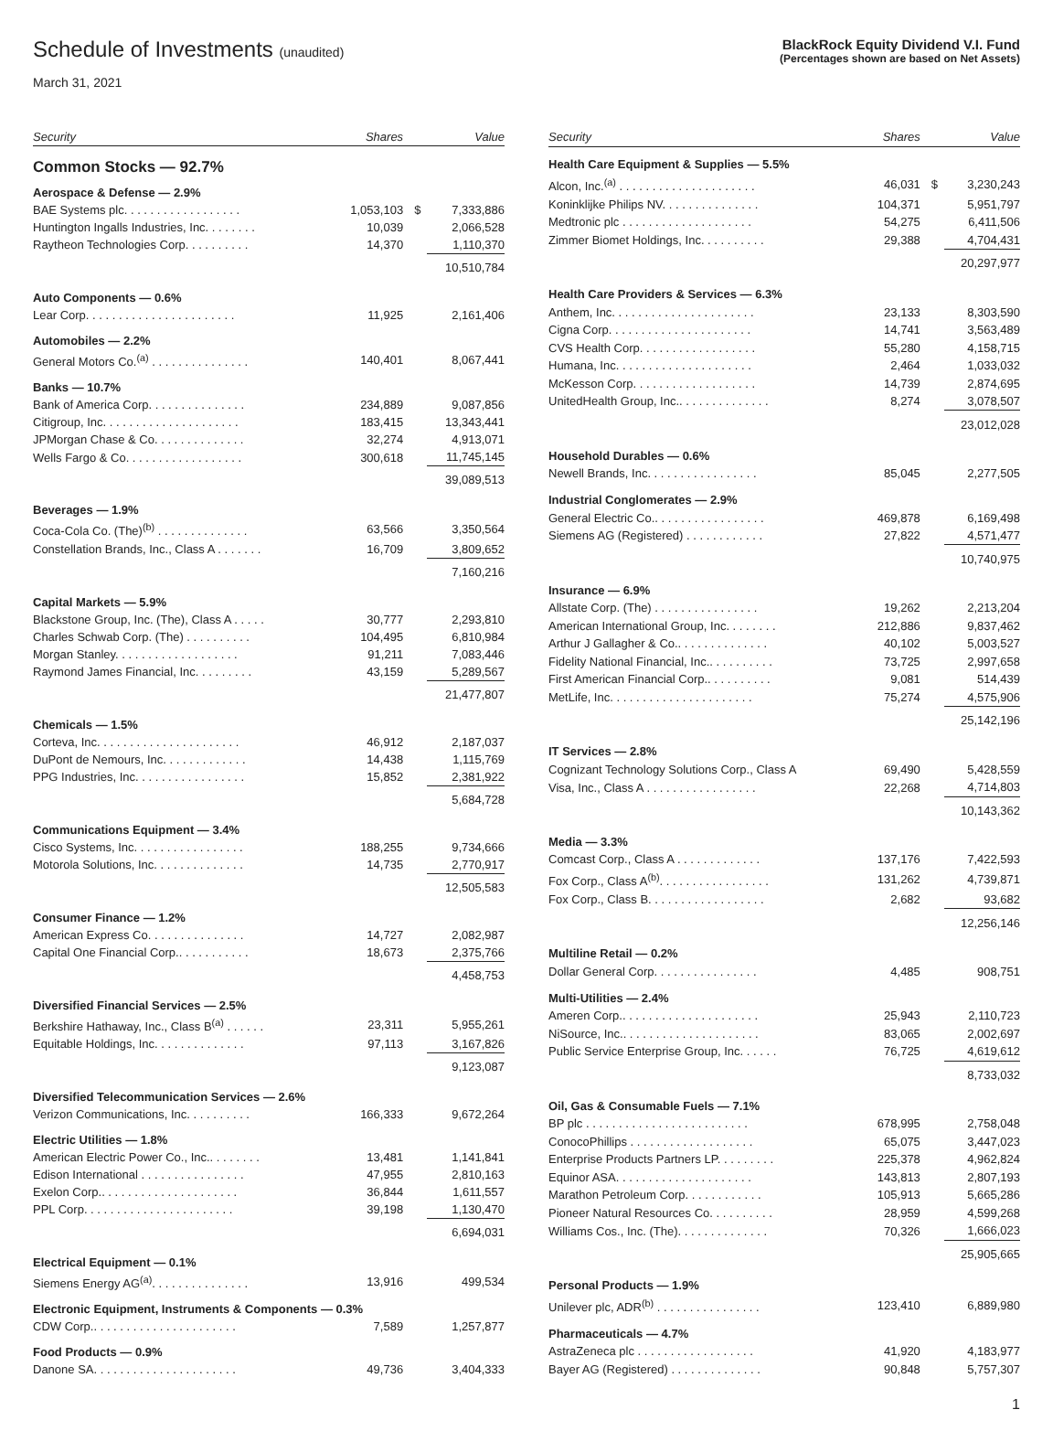Schedule of Investments (unaudited)
March 31, 2021
BlackRock Equity Dividend V.I. Fund
(Percentages shown are based on Net Assets)
| Security | Shares | | Value |
| --- | --- | --- | --- |
| Common Stocks — 92.7% | | | |
| Aerospace & Defense — 2.9% | | | |
| BAE Systems plc. . . . . . . . . . . . . . . . . . | 1,053,103 | $ | 7,333,886 |
| Huntington Ingalls Industries, Inc. . . . . . . . | 10,039 | | 2,066,528 |
| Raytheon Technologies Corp. . . . . . . . . . | 14,370 | | 1,110,370 |
| | | | 10,510,784 |
| Auto Components — 0.6% | | | |
| Lear Corp. . . . . . . . . . . . . . . . . . . . . . . | 11,925 | | 2,161,406 |
| Automobiles — 2.2% | | | |
| General Motors Co.<sup>(a)</sup> . . . . . . . . . . . . . . . | 140,401 | | 8,067,441 |
| Banks — 10.7% | | | |
| Bank of America Corp. . . . . . . . . . . . . . . | 234,889 | | 9,087,856 |
| Citigroup, Inc. . . . . . . . . . . . . . . . . . . . . | 183,415 | | 13,343,441 |
| JPMorgan Chase & Co. . . . . . . . . . . . . . | 32,274 | | 4,913,071 |
| Wells Fargo & Co. . . . . . . . . . . . . . . . . . | 300,618 | | 11,745,145 |
| | | | 39,089,513 |
| Beverages — 1.9% | | | |
| Coca-Cola Co. (The)<sup>(b)</sup> . . . . . . . . . . . . . . | 63,566 | | 3,350,564 |
| Constellation Brands, Inc., Class A . . . . . . . | 16,709 | | 3,809,652 |
| | | | 7,160,216 |
| Capital Markets — 5.9% | | | |
| Blackstone Group, Inc. (The), Class A . . . . . | 30,777 | | 2,293,810 |
| Charles Schwab Corp. (The) . . . . . . . . . . | 104,495 | | 6,810,984 |
| Morgan Stanley. . . . . . . . . . . . . . . . . . . | 91,211 | | 7,083,446 |
| Raymond James Financial, Inc. . . . . . . . . | 43,159 | | 5,289,567 |
| | | | 21,477,807 |
| Chemicals — 1.5% | | | |
| Corteva, Inc. . . . . . . . . . . . . . . . . . . . . . | 46,912 | | 2,187,037 |
| DuPont de Nemours, Inc. . . . . . . . . . . . . | 14,438 | | 1,115,769 |
| PPG Industries, Inc. . . . . . . . . . . . . . . . . | 15,852 | | 2,381,922 |
| | | | 5,684,728 |
| Communications Equipment — 3.4% | | | |
| Cisco Systems, Inc. . . . . . . . . . . . . . . . . | 188,255 | | 9,734,666 |
| Motorola Solutions, Inc. . . . . . . . . . . . . . | 14,735 | | 2,770,917 |
| | | | 12,505,583 |
| Consumer Finance — 1.2% | | | |
| American Express Co. . . . . . . . . . . . . . . | 14,727 | | 2,082,987 |
| Capital One Financial Corp.. . . . . . . . . . . | 18,673 | | 2,375,766 |
| | | | 4,458,753 |
| Diversified Financial Services — 2.5% | | | |
| Berkshire Hathaway, Inc., Class B<sup>(a)</sup> . . . . . . | 23,311 | | 5,955,261 |
| Equitable Holdings, Inc. . . . . . . . . . . . . . | 97,113 | | 3,167,826 |
| | | | 9,123,087 |
| Diversified Telecommunication Services — 2.6% | | | |
| Verizon Communications, Inc. . . . . . . . . . | 166,333 | | 9,672,264 |
| Electric Utilities — 1.8% | | | |
| American Electric Power Co., Inc.. . . . . . . . | 13,481 | | 1,141,841 |
| Edison International . . . . . . . . . . . . . . . . | 47,955 | | 2,810,163 |
| Exelon Corp.. . . . . . . . . . . . . . . . . . . . . | 36,844 | | 1,611,557 |
| PPL Corp. . . . . . . . . . . . . . . . . . . . . . . | 39,198 | | 1,130,470 |
| | | | 6,694,031 |
| Electrical Equipment — 0.1% | | | |
| Siemens Energy AG<sup>(a)</sup>. . . . . . . . . . . . . . . | 13,916 | | 499,534 |
| Electronic Equipment, Instruments & Components — 0.3% | | | |
| CDW Corp.. . . . . . . . . . . . . . . . . . . . . . | 7,589 | | 1,257,877 |
| Food Products — 0.9% | | | |
| Danone SA. . . . . . . . . . . . . . . . . . . . . . | 49,736 | | 3,404,333 |
| Security | Shares | | Value |
| --- | --- | --- | --- |
| Health Care Equipment & Supplies — 5.5% | | | |
| Alcon, Inc.<sup>(a)</sup> . . . . . . . . . . . . . . . . . . . . . | 46,031 | $ | 3,230,243 |
| Koninklijke Philips NV. . . . . . . . . . . . . . . | 104,371 | | 5,951,797 |
| Medtronic plc . . . . . . . . . . . . . . . . . . . . | 54,275 | | 6,411,506 |
| Zimmer Biomet Holdings, Inc. . . . . . . . . . | 29,388 | | 4,704,431 |
| | | | 20,297,977 |
| Health Care Providers & Services — 6.3% | | | |
| Anthem, Inc. . . . . . . . . . . . . . . . . . . . . . | 23,133 | | 8,303,590 |
| Cigna Corp. . . . . . . . . . . . . . . . . . . . . . | 14,741 | | 3,563,489 |
| CVS Health Corp. . . . . . . . . . . . . . . . . . | 55,280 | | 4,158,715 |
| Humana, Inc. . . . . . . . . . . . . . . . . . . . . | 2,464 | | 1,033,032 |
| McKesson Corp. . . . . . . . . . . . . . . . . . . | 14,739 | | 2,874,695 |
| UnitedHealth Group, Inc.. . . . . . . . . . . . . . | 8,274 | | 3,078,507 |
| | | | 23,012,028 |
| Household Durables — 0.6% | | | |
| Newell Brands, Inc. . . . . . . . . . . . . . . . . | 85,045 | | 2,277,505 |
| Industrial Conglomerates — 2.9% | | | |
| General Electric Co.. . . . . . . . . . . . . . . . . | 469,878 | | 6,169,498 |
| Siemens AG (Registered) . . . . . . . . . . . . | 27,822 | | 4,571,477 |
| | | | 10,740,975 |
| Insurance — 6.9% | | | |
| Allstate Corp. (The) . . . . . . . . . . . . . . . . | 19,262 | | 2,213,204 |
| American International Group, Inc. . . . . . . . | 212,886 | | 9,837,462 |
| Arthur J Gallagher & Co.. . . . . . . . . . . . . . | 40,102 | | 5,003,527 |
| Fidelity National Financial, Inc.. . . . . . . . . . | 73,725 | | 2,997,658 |
| First American Financial Corp.. . . . . . . . . . | 9,081 | | 514,439 |
| MetLife, Inc. . . . . . . . . . . . . . . . . . . . . . | 75,274 | | 4,575,906 |
| | | | 25,142,196 |
| IT Services — 2.8% | | | |
| Cognizant Technology Solutions Corp., Class A | 69,490 | | 5,428,559 |
| Visa, Inc., Class A . . . . . . . . . . . . . . . . . | 22,268 | | 4,714,803 |
| | | | 10,143,362 |
| Media — 3.3% | | | |
| Comcast Corp., Class A . . . . . . . . . . . . . | 137,176 | | 7,422,593 |
| Fox Corp., Class A<sup>(b)</sup>. . . . . . . . . . . . . . . . . | 131,262 | | 4,739,871 |
| Fox Corp., Class B. . . . . . . . . . . . . . . . . . | 2,682 | | 93,682 |
| | | | 12,256,146 |
| Multiline Retail — 0.2% | | | |
| Dollar General Corp. . . . . . . . . . . . . . . . | 4,485 | | 908,751 |
| Multi-Utilities — 2.4% | | | |
| Ameren Corp.. . . . . . . . . . . . . . . . . . . . . | 25,943 | | 2,110,723 |
| NiSource, Inc.. . . . . . . . . . . . . . . . . . . . . | 83,065 | | 2,002,697 |
| Public Service Enterprise Group, Inc. . . . . . | 76,725 | | 4,619,612 |
| | | | 8,733,032 |
| Oil, Gas & Consumable Fuels — 7.1% | | | |
| BP plc . . . . . . . . . . . . . . . . . . . . . . . . . | 678,995 | | 2,758,048 |
| ConocoPhillips . . . . . . . . . . . . . . . . . . . | 65,075 | | 3,447,023 |
| Enterprise Products Partners LP. . . . . . . . . | 225,378 | | 4,962,824 |
| Equinor ASA. . . . . . . . . . . . . . . . . . . . . | 143,813 | | 2,807,193 |
| Marathon Petroleum Corp. . . . . . . . . . . . | 105,913 | | 5,665,286 |
| Pioneer Natural Resources Co. . . . . . . . . . | 28,959 | | 4,599,268 |
| Williams Cos., Inc. (The). . . . . . . . . . . . . . | 70,326 | | 1,666,023 |
| | | | 25,905,665 |
| Personal Products — 1.9% | | | |
| Unilever plc, ADR<sup>(b)</sup> . . . . . . . . . . . . . . . . | 123,410 | | 6,889,980 |
| Pharmaceuticals — 4.7% | | | |
| AstraZeneca plc . . . . . . . . . . . . . . . . . . | 41,920 | | 4,183,977 |
| Bayer AG (Registered) . . . . . . . . . . . . . . | 90,848 | | 5,757,307 |
1